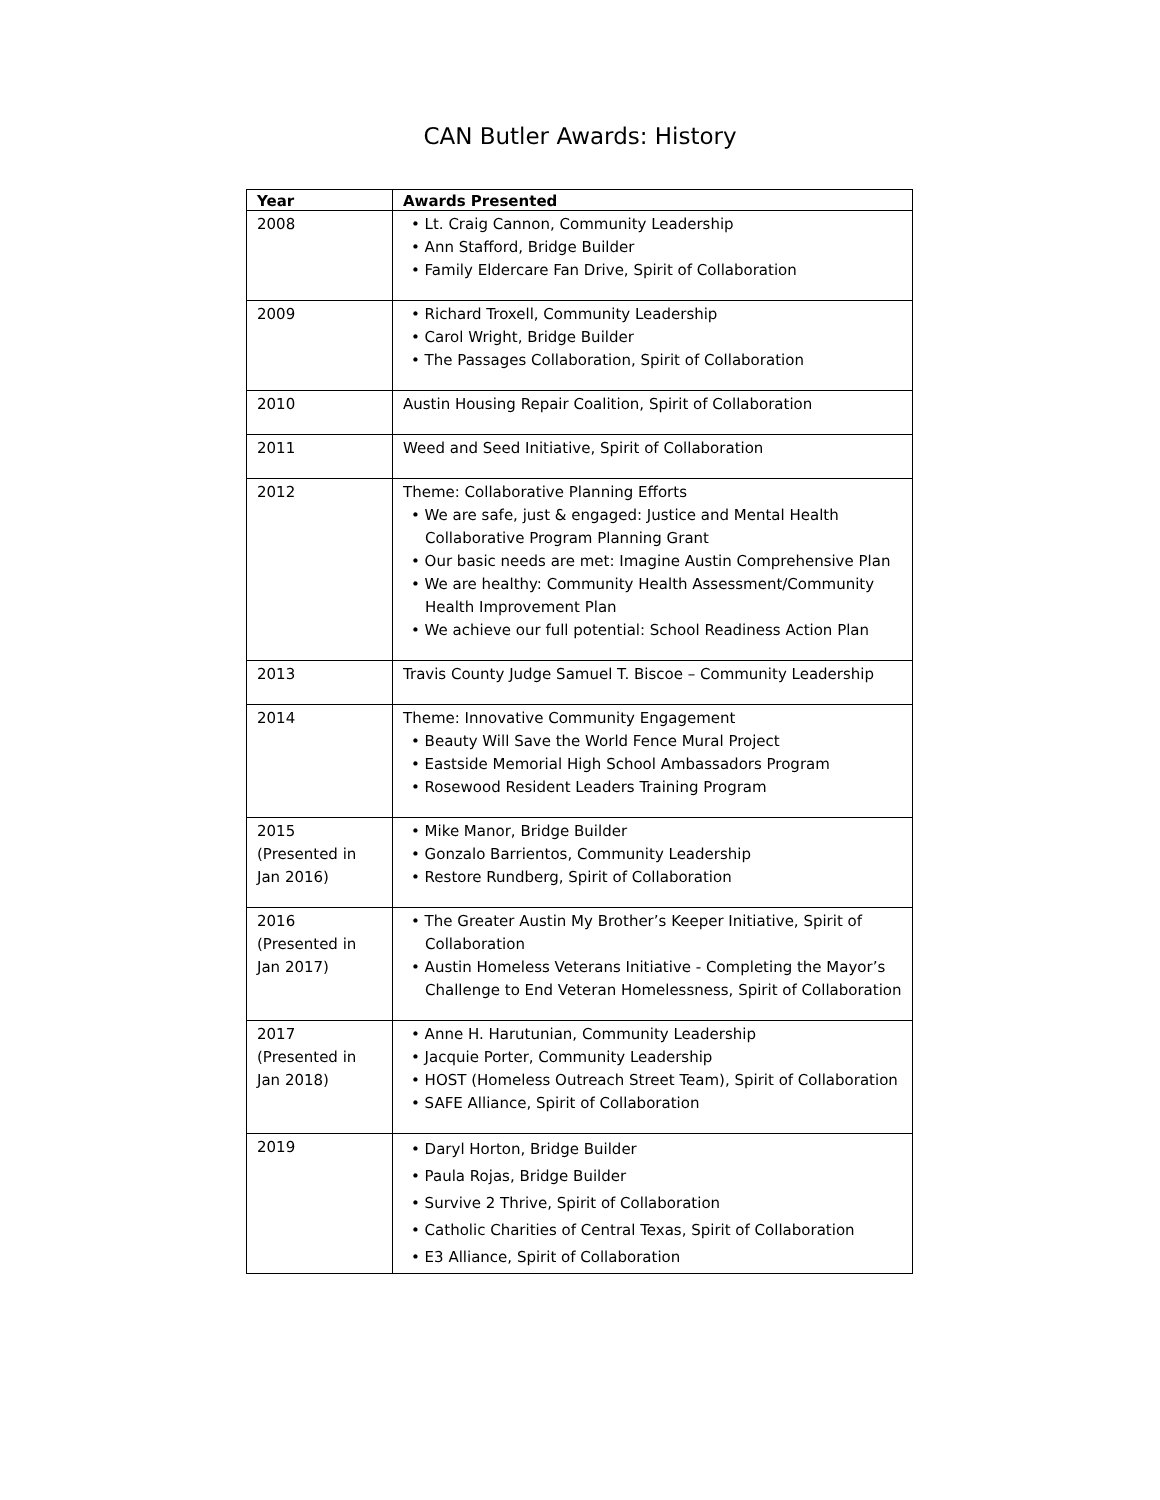CAN Butler Awards: History
| Year | Awards Presented |
| --- | --- |
| 2008 | • Lt. Craig Cannon, Community Leadership • Ann Stafford, Bridge Builder • Family Eldercare Fan Drive, Spirit of Collaboration |
| 2009 | • Richard Troxell, Community Leadership • Carol Wright, Bridge Builder • The Passages Collaboration, Spirit of Collaboration |
| 2010 | Austin Housing Repair Coalition, Spirit of Collaboration |
| 2011 | Weed and Seed Initiative, Spirit of Collaboration |
| 2012 | Theme: Collaborative Planning Efforts • We are safe, just & engaged: Justice and Mental Health Collaborative Program Planning Grant • Our basic needs are met: Imagine Austin Comprehensive Plan • We are healthy: Community Health Assessment/Community Health Improvement Plan • We achieve our full potential: School Readiness Action Plan |
| 2013 | Travis County Judge Samuel T. Biscoe – Community Leadership |
| 2014 | Theme: Innovative Community Engagement • Beauty Will Save the World Fence Mural Project • Eastside Memorial High School Ambassadors Program • Rosewood Resident Leaders Training Program |
| 2015 (Presented in Jan 2016) | • Mike Manor, Bridge Builder • Gonzalo Barrientos, Community Leadership • Restore Rundberg, Spirit of Collaboration |
| 2016 (Presented in Jan 2017) | • The Greater Austin My Brother’s Keeper Initiative, Spirit of Collaboration • Austin Homeless Veterans Initiative - Completing the Mayor’s Challenge to End Veteran Homelessness, Spirit of Collaboration |
| 2017 (Presented in Jan 2018) | • Anne H. Harutunian, Community Leadership • Jacquie Porter, Community Leadership • HOST (Homeless Outreach Street Team), Spirit of Collaboration • SAFE Alliance, Spirit of Collaboration |
| 2019 | • Daryl Horton, Bridge Builder • Paula Rojas, Bridge Builder • Survive 2 Thrive, Spirit of Collaboration • Catholic Charities of Central Texas, Spirit of Collaboration • E3 Alliance, Spirit of Collaboration |